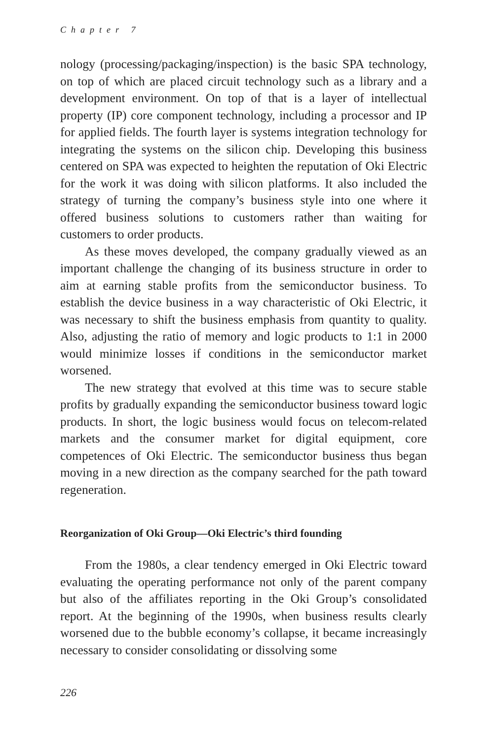Chapter 7
nology (processing/packaging/inspection) is the basic SPA technology, on top of which are placed circuit technology such as a library and a development environment. On top of that is a layer of intellectual property (IP) core component technology, including a processor and IP for applied fields. The fourth layer is systems integration technology for integrating the systems on the silicon chip. Developing this business centered on SPA was expected to heighten the reputation of Oki Electric for the work it was doing with silicon platforms. It also included the strategy of turning the company’s business style into one where it offered business solutions to customers rather than waiting for customers to order products.
As these moves developed, the company gradually viewed as an important challenge the changing of its business structure in order to aim at earning stable profits from the semiconductor business. To establish the device business in a way characteristic of Oki Electric, it was necessary to shift the business emphasis from quantity to quality. Also, adjusting the ratio of memory and logic products to 1:1 in 2000 would minimize losses if conditions in the semiconductor market worsened.
The new strategy that evolved at this time was to secure stable profits by gradually expanding the semiconductor business toward logic products. In short, the logic business would focus on telecom-related markets and the consumer market for digital equipment, core competences of Oki Electric. The semiconductor business thus began moving in a new direction as the company searched for the path toward regeneration.
Reorganization of Oki Group—Oki Electric’s third founding
From the 1980s, a clear tendency emerged in Oki Electric toward evaluating the operating performance not only of the parent company but also of the affiliates reporting in the Oki Group’s consolidated report. At the beginning of the 1990s, when business results clearly worsened due to the bubble economy’s collapse, it became increasingly necessary to consider consolidating or dissolving some
226